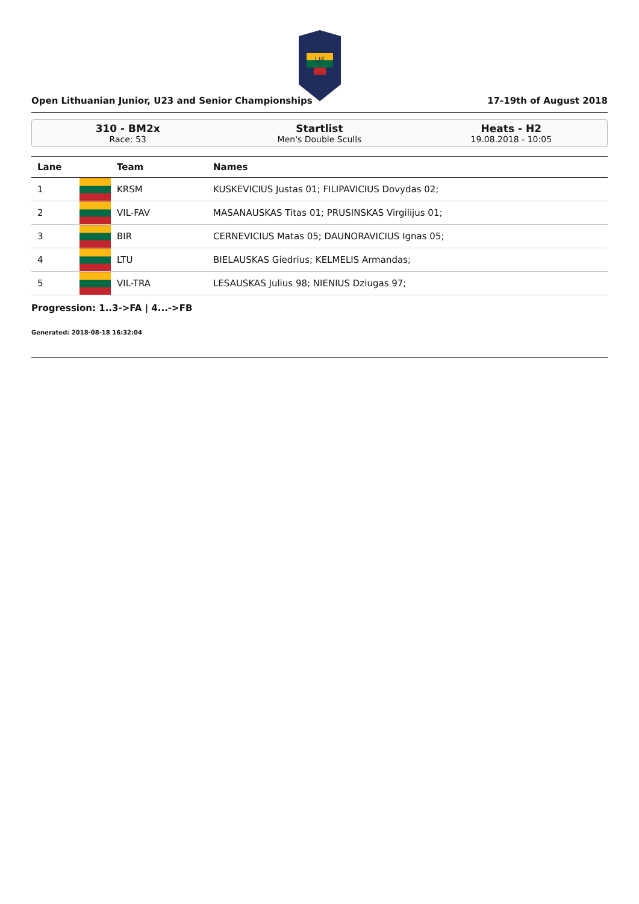LIF
Open Lithuanian Junior, U23 and Senior Championships 17-19th of August 2018
310 - BM2x
Race: 53
Startlist
Men's Double Sculls
Heats - H2
19.08.2018 - 10:05
| Lane | | Team | Names |
| --- | --- | --- | --- |
| 1 | | KRSM | KUSKEVICIUS Justas 01; FILIPAVICIUS Dovydas 02; |
| 2 | | VIL-FAV | MASANAUSKAS Titas 01; PRUSINSKAS Virgilijus 01; |
| 3 | | BIR | CERNEVICIUS Matas 05; DAUNORAVICIUS Ignas 05; |
| 4 | | LTU | BIELAUSKAS Giedrius; KELMELIS Armandas; |
| 5 | | VIL-TRA | LESAUSKAS Julius 98; NIENIUS Dziugas 97; |
Progression: 1..3->FA | 4...->FB
Generated: 2018-08-18 16:32:04